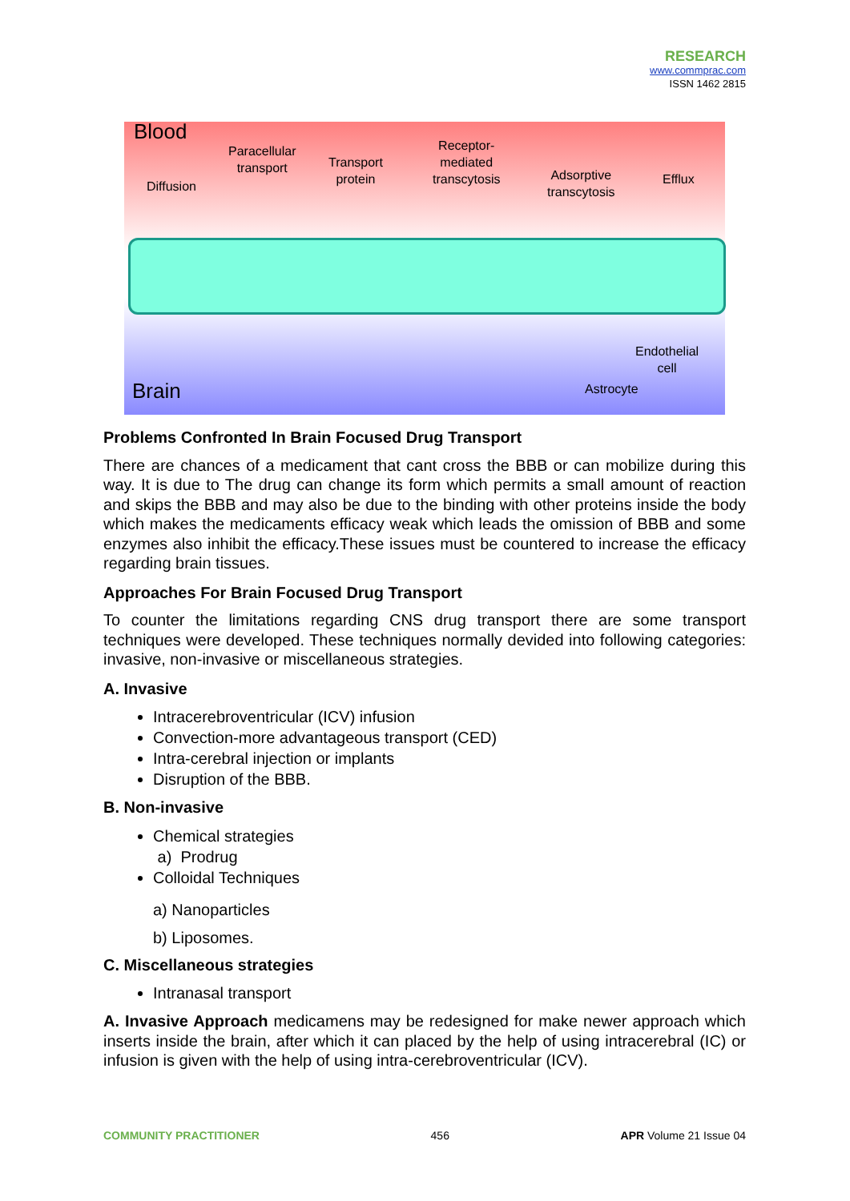RESEARCH
www.commprac.com
ISSN 1462 2815
Blood
Diffusion
Paracellular
transport Transport
protein
Receptor-
mediated
transcytosis Adsorptive
transcytosis
Efflux
Endothelial
cell
Astrocyte Brain
Problems Confronted In Brain Focused Drug Transport
There are chances of a medicament that cant cross the BBB or can mobilize during this way. It is due to The drug can change its form which permits a small amount of reaction and skips the BBB and may also be due to the binding with other proteins inside the body which makes the medicaments efficacy weak which leads the omission of BBB and some enzymes also inhibit the efficacy.These issues must be countered to increase the efficacy regarding brain tissues.
Approaches For Brain Focused Drug Transport
To counter the limitations regarding CNS drug transport there are some transport techniques were developed. These techniques normally devided into following categories: invasive, non-invasive or miscellaneous strategies.
A. Invasive
Intracerebroventricular (ICV) infusion
Convection-more advantageous transport (CED)
Intra-cerebral injection or implants
Disruption of the BBB.
B. Non-invasive
Chemical strategies
a) Prodrug
Colloidal Techniques
a) Nanoparticles
b) Liposomes.
C. Miscellaneous strategies
Intranasal transport
A. Invasive Approach medicamens may be redesigned for make newer approach which inserts inside the brain, after which it can placed by the help of using intracerebral (IC) or infusion is given with the help of using intra-cerebroventricular (ICV).
COMMUNITY PRACTITIONER 456 APR Volume 21 Issue 04